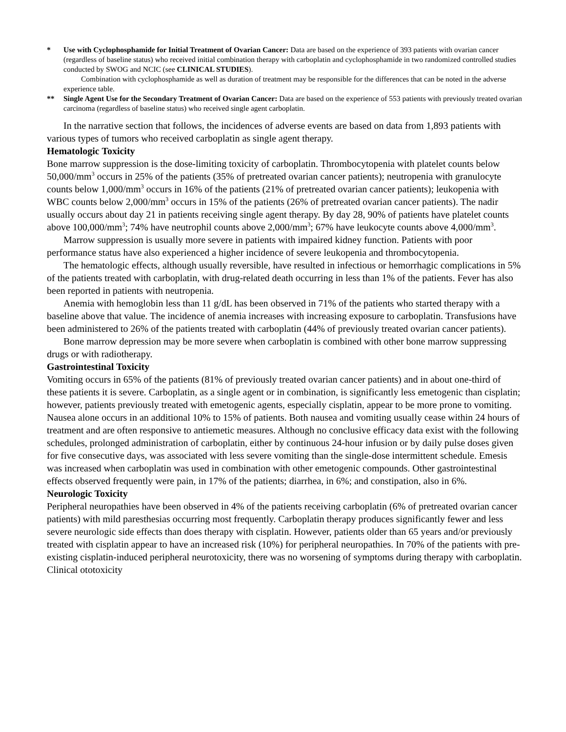* Use with Cyclophosphamide for Initial Treatment of Ovarian Cancer: Data are based on the experience of 393 patients with ovarian cancer (regardless of baseline status) who received initial combination therapy with carboplatin and cyclophosphamide in two randomized controlled studies conducted by SWOG and NCIC (see CLINICAL STUDIES).
Combination with cyclophosphamide as well as duration of treatment may be responsible for the differences that can be noted in the adverse experience table.
** Single Agent Use for the Secondary Treatment of Ovarian Cancer: Data are based on the experience of 553 patients with previously treated ovarian carcinoma (regardless of baseline status) who received single agent carboplatin.
In the narrative section that follows, the incidences of adverse events are based on data from 1,893 patients with various types of tumors who received carboplatin as single agent therapy.
Hematologic Toxicity
Bone marrow suppression is the dose-limiting toxicity of carboplatin. Thrombocytopenia with platelet counts below 50,000/mm<sup>3</sup> occurs in 25% of the patients (35% of pretreated ovarian cancer patients); neutropenia with granulocyte counts below 1,000/mm<sup>3</sup> occurs in 16% of the patients (21% of pretreated ovarian cancer patients); leukopenia with WBC counts below 2,000/mm<sup>3</sup> occurs in 15% of the patients (26% of pretreated ovarian cancer patients). The nadir usually occurs about day 21 in patients receiving single agent therapy. By day 28, 90% of patients have platelet counts above 100,000/mm<sup>3</sup>; 74% have neutrophil counts above 2,000/mm<sup>3</sup>; 67% have leukocyte counts above 4,000/mm<sup>3</sup>.
Marrow suppression is usually more severe in patients with impaired kidney function. Patients with poor performance status have also experienced a higher incidence of severe leukopenia and thrombocytopenia.
The hematologic effects, although usually reversible, have resulted in infectious or hemorrhagic complications in 5% of the patients treated with carboplatin, with drug-related death occurring in less than 1% of the patients. Fever has also been reported in patients with neutropenia.
Anemia with hemoglobin less than 11 g/dL has been observed in 71% of the patients who started therapy with a baseline above that value. The incidence of anemia increases with increasing exposure to carboplatin. Transfusions have been administered to 26% of the patients treated with carboplatin (44% of previously treated ovarian cancer patients).
Bone marrow depression may be more severe when carboplatin is combined with other bone marrow suppressing drugs or with radiotherapy.
Gastrointestinal Toxicity
Vomiting occurs in 65% of the patients (81% of previously treated ovarian cancer patients) and in about one-third of these patients it is severe. Carboplatin, as a single agent or in combination, is significantly less emetogenic than cisplatin; however, patients previously treated with emetogenic agents, especially cisplatin, appear to be more prone to vomiting. Nausea alone occurs in an additional 10% to 15% of patients. Both nausea and vomiting usually cease within 24 hours of treatment and are often responsive to antiemetic measures. Although no conclusive efficacy data exist with the following schedules, prolonged administration of carboplatin, either by continuous 24-hour infusion or by daily pulse doses given for five consecutive days, was associated with less severe vomiting than the single-dose intermittent schedule. Emesis was increased when carboplatin was used in combination with other emetogenic compounds. Other gastrointestinal effects observed frequently were pain, in 17% of the patients; diarrhea, in 6%; and constipation, also in 6%.
Neurologic Toxicity
Peripheral neuropathies have been observed in 4% of the patients receiving carboplatin (6% of pretreated ovarian cancer patients) with mild paresthesias occurring most frequently. Carboplatin therapy produces significantly fewer and less severe neurologic side effects than does therapy with cisplatin. However, patients older than 65 years and/or previously treated with cisplatin appear to have an increased risk (10%) for peripheral neuropathies. In 70% of the patients with pre-existing cisplatin-induced peripheral neurotoxicity, there was no worsening of symptoms during therapy with carboplatin. Clinical ototoxicity